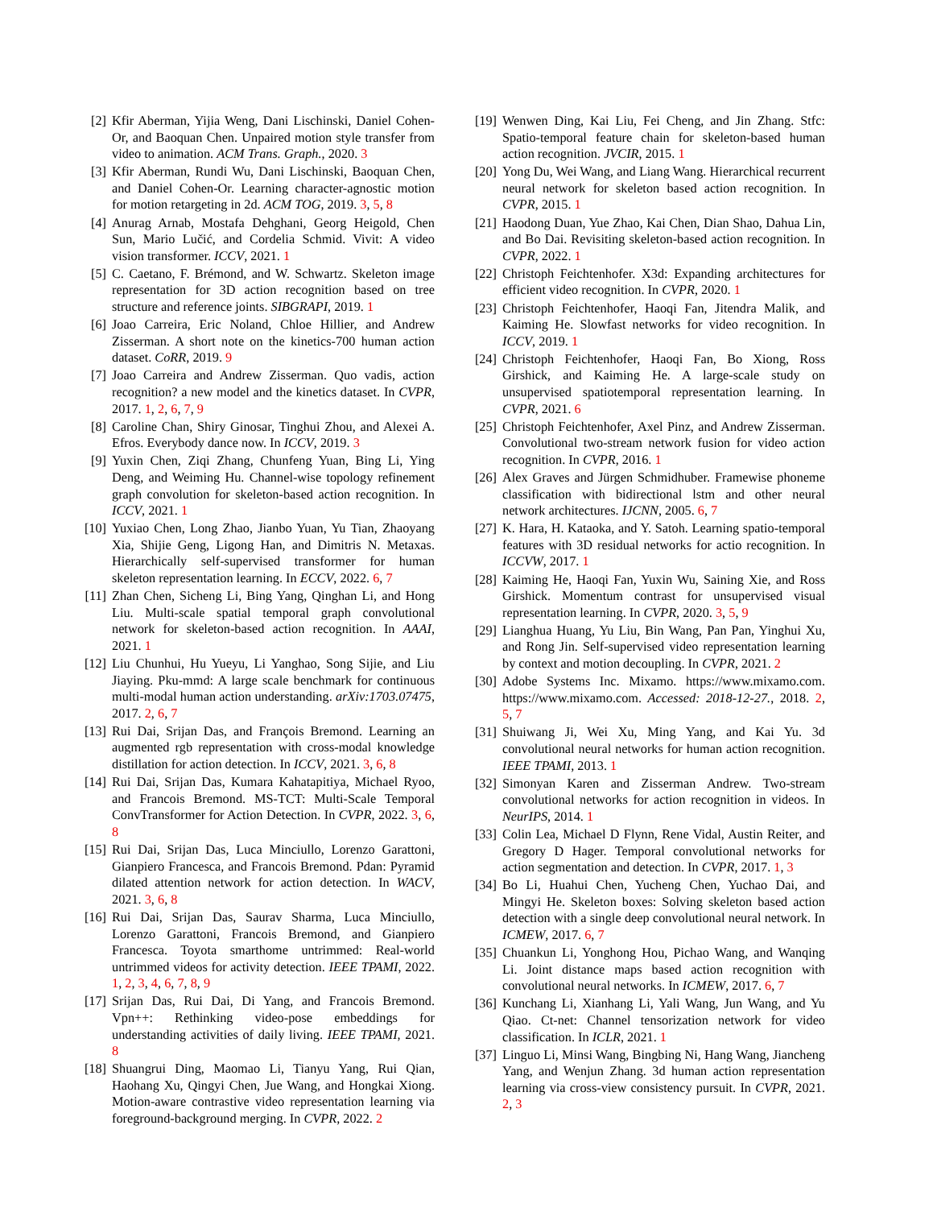[2] Kfir Aberman, Yijia Weng, Dani Lischinski, Daniel Cohen-Or, and Baoquan Chen. Unpaired motion style transfer from video to animation. ACM Trans. Graph., 2020. 3
[3] Kfir Aberman, Rundi Wu, Dani Lischinski, Baoquan Chen, and Daniel Cohen-Or. Learning character-agnostic motion for motion retargeting in 2d. ACM TOG, 2019. 3, 5, 8
[4] Anurag Arnab, Mostafa Dehghani, Georg Heigold, Chen Sun, Mario Lučić, and Cordelia Schmid. Vivit: A video vision transformer. ICCV, 2021. 1
[5] C. Caetano, F. Brémond, and W. Schwartz. Skeleton image representation for 3D action recognition based on tree structure and reference joints. SIBGRAPI, 2019. 1
[6] Joao Carreira, Eric Noland, Chloe Hillier, and Andrew Zisserman. A short note on the kinetics-700 human action dataset. CoRR, 2019. 9
[7] Joao Carreira and Andrew Zisserman. Quo vadis, action recognition? a new model and the kinetics dataset. In CVPR, 2017. 1, 2, 6, 7, 9
[8] Caroline Chan, Shiry Ginosar, Tinghui Zhou, and Alexei A. Efros. Everybody dance now. In ICCV, 2019. 3
[9] Yuxin Chen, Ziqi Zhang, Chunfeng Yuan, Bing Li, Ying Deng, and Weiming Hu. Channel-wise topology refinement graph convolution for skeleton-based action recognition. In ICCV, 2021. 1
[10]
Yuxiao Chen, Long Zhao, Jianbo Yuan, Yu Tian, Zhaoyang Xia, Shijie Geng, Ligong Han, and Dimitris N. Metaxas. Hierarchically self-supervised transformer for human skeleton representation learning. In ECCV, 2022. 6, 7
[11]
Zhan Chen, Sicheng Li, Bing Yang, Qinghan Li, and Hong Liu. Multi-scale spatial temporal graph convolutional network for skeleton-based action recognition. In AAAI, 2021. 1
[12]
Liu Chunhui, Hu Yueyu, Li Yanghao, Song Sijie, and Liu Jiaying. Pku-mmd: A large scale benchmark for continuous multi-modal human action understanding. arXiv:1703.07475, 2017. 2, 6, 7
[13]
Rui Dai, Srijan Das, and François Bremond. Learning an augmented rgb representation with cross-modal knowledge distillation for action detection. In ICCV, 2021. 3, 6, 8
[14]
Rui Dai, Srijan Das, Kumara Kahatapitiya, Michael Ryoo, and Francois Bremond. MS-TCT: Multi-Scale Temporal ConvTransformer for Action Detection. In CVPR, 2022. 3, 6, 8
[15]
Rui Dai, Srijan Das, Luca Minciullo, Lorenzo Garattoni, Gianpiero Francesca, and Francois Bremond. Pdan: Pyramid dilated attention network for action detection. In WACV, 2021. 3, 6, 8
[16]
Rui Dai, Srijan Das, Saurav Sharma, Luca Minciullo, Lorenzo Garattoni, Francois Bremond, and Gianpiero Francesca. Toyota smarthome untrimmed: Real-world untrimmed videos for activity detection. IEEE TPAMI, 2022. 1, 2, 3, 4, 6, 7, 8, 9
[17]
Srijan Das, Rui Dai, Di Yang, and Francois Bremond. Vpn++: Rethinking video-pose embeddings for understanding activities of daily living. IEEE TPAMI, 2021. 8
[18]
Shuangrui Ding, Maomao Li, Tianyu Yang, Rui Qian, Haohang Xu, Qingyi Chen, Jue Wang, and Hongkai Xiong. Motion-aware contrastive video representation learning via foreground-background merging. In CVPR, 2022. 2
[19]
Wenwen Ding, Kai Liu, Fei Cheng, and Jin Zhang. Stfc: Spatio-temporal feature chain for skeleton-based human action recognition. JVCIR, 2015. 1
[20]
Yong Du, Wei Wang, and Liang Wang. Hierarchical recurrent neural network for skeleton based action recognition. In CVPR, 2015. 1
[21]
Haodong Duan, Yue Zhao, Kai Chen, Dian Shao, Dahua Lin, and Bo Dai. Revisiting skeleton-based action recognition. In CVPR, 2022. 1
[22]
Christoph Feichtenhofer. X3d: Expanding architectures for efficient video recognition. In CVPR, 2020. 1
[23]
Christoph Feichtenhofer, Haoqi Fan, Jitendra Malik, and Kaiming He. Slowfast networks for video recognition. In ICCV, 2019. 1
[24]
Christoph Feichtenhofer, Haoqi Fan, Bo Xiong, Ross Girshick, and Kaiming He. A large-scale study on unsupervised spatiotemporal representation learning. In CVPR, 2021. 6
[25]
Christoph Feichtenhofer, Axel Pinz, and Andrew Zisserman. Convolutional two-stream network fusion for video action recognition. In CVPR, 2016. 1
[26]
Alex Graves and Jürgen Schmidhuber. Framewise phoneme classification with bidirectional lstm and other neural network architectures. IJCNN, 2005. 6, 7
[27]
K. Hara, H. Kataoka, and Y. Satoh. Learning spatio-temporal features with 3D residual networks for actio recognition. In ICCVW, 2017. 1
[28]
Kaiming He, Haoqi Fan, Yuxin Wu, Saining Xie, and Ross Girshick. Momentum contrast for unsupervised visual representation learning. In CVPR, 2020. 3, 5, 9
[29]
Lianghua Huang, Yu Liu, Bin Wang, Pan Pan, Yinghui Xu, and Rong Jin. Self-supervised video representation learning by context and motion decoupling. In CVPR, 2021. 2
[30]
Adobe Systems Inc. Mixamo. https://www.mixamo.com. https://www.mixamo.com. Accessed: 2018-12-27., 2018. 2, 5, 7
[31]
Shuiwang Ji, Wei Xu, Ming Yang, and Kai Yu. 3d convolutional neural networks for human action recognition. IEEE TPAMI, 2013. 1
[32]
Simonyan Karen and Zisserman Andrew. Two-stream convolutional networks for action recognition in videos. In NeurIPS, 2014. 1
[33]
Colin Lea, Michael D Flynn, Rene Vidal, Austin Reiter, and Gregory D Hager. Temporal convolutional networks for action segmentation and detection. In CVPR, 2017. 1, 3
[34]
Bo Li, Huahui Chen, Yucheng Chen, Yuchao Dai, and Mingyi He. Skeleton boxes: Solving skeleton based action detection with a single deep convolutional neural network. In ICMEW, 2017. 6, 7
[35]
Chuankun Li, Yonghong Hou, Pichao Wang, and Wanqing Li. Joint distance maps based action recognition with convolutional neural networks. In ICMEW, 2017. 6, 7
[36]
Kunchang Li, Xianhang Li, Yali Wang, Jun Wang, and Yu Qiao. Ct-net: Channel tensorization network for video classification. In ICLR, 2021. 1
[37]
Linguo Li, Minsi Wang, Bingbing Ni, Hang Wang, Jiancheng Yang, and Wenjun Zhang. 3d human action representation learning via cross-view consistency pursuit. In CVPR, 2021. 2, 3